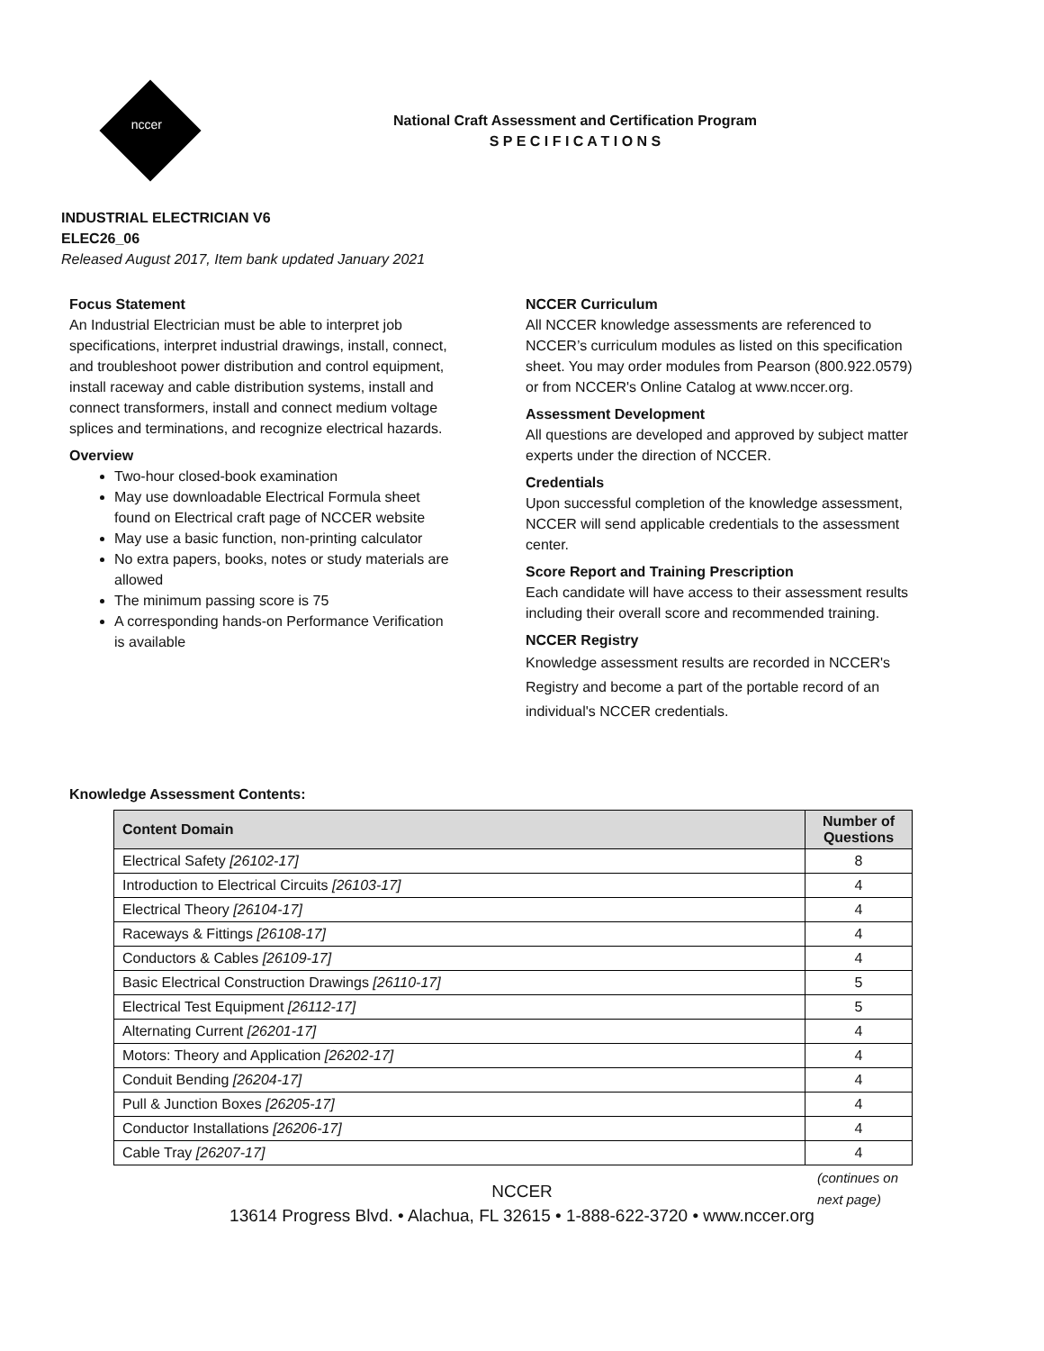nccer
National Craft Assessment and Certification Program
S P E C I F I C A T I O N S
INDUSTRIAL ELECTRICIAN V6
ELEC26_06
Released August 2017, Item bank updated January 2021
Focus Statement
An Industrial Electrician must be able to interpret job specifications, interpret industrial drawings, install, connect, and troubleshoot power distribution and control equipment, install raceway and cable distribution systems, install and connect transformers, install and connect medium voltage splices and terminations, and recognize electrical hazards.
Overview
Two-hour closed-book examination
May use downloadable Electrical Formula sheet found on Electrical craft page of NCCER website
May use a basic function, non-printing calculator
No extra papers, books, notes or study materials are allowed
The minimum passing score is 75
A corresponding hands-on Performance Verification is available
NCCER Curriculum
All NCCER knowledge assessments are referenced to NCCER’s curriculum modules as listed on this specification sheet. You may order modules from Pearson (800.922.0579) or from NCCER's Online Catalog at www.nccer.org.
Assessment Development
All questions are developed and approved by subject matter experts under the direction of NCCER.
Credentials
Upon successful completion of the knowledge assessment, NCCER will send applicable credentials to the assessment center.
Score Report and Training Prescription
Each candidate will have access to their assessment results including their overall score and recommended training.
NCCER Registry
Knowledge assessment results are recorded in NCCER's Registry and become a part of the portable record of an individual's NCCER credentials.
Knowledge Assessment Contents:
| Content Domain | Number of Questions |
| --- | --- |
| Electrical Safety [26102-17] | 8 |
| Introduction to Electrical Circuits [26103-17] | 4 |
| Electrical Theory [26104-17] | 4 |
| Raceways & Fittings [26108-17] | 4 |
| Conductors & Cables [26109-17] | 4 |
| Basic Electrical Construction Drawings [26110-17] | 5 |
| Electrical Test Equipment [26112-17] | 5 |
| Alternating Current [26201-17] | 4 |
| Motors: Theory and Application [26202-17] | 4 |
| Conduit Bending [26204-17] | 4 |
| Pull & Junction Boxes [26205-17] | 4 |
| Conductor Installations [26206-17] | 4 |
| Cable Tray [26207-17] | 4 |
(continues on
next page)
NCCER
13614 Progress Blvd. • Alachua, FL 32615 • 1-888-622-3720 • www.nccer.org